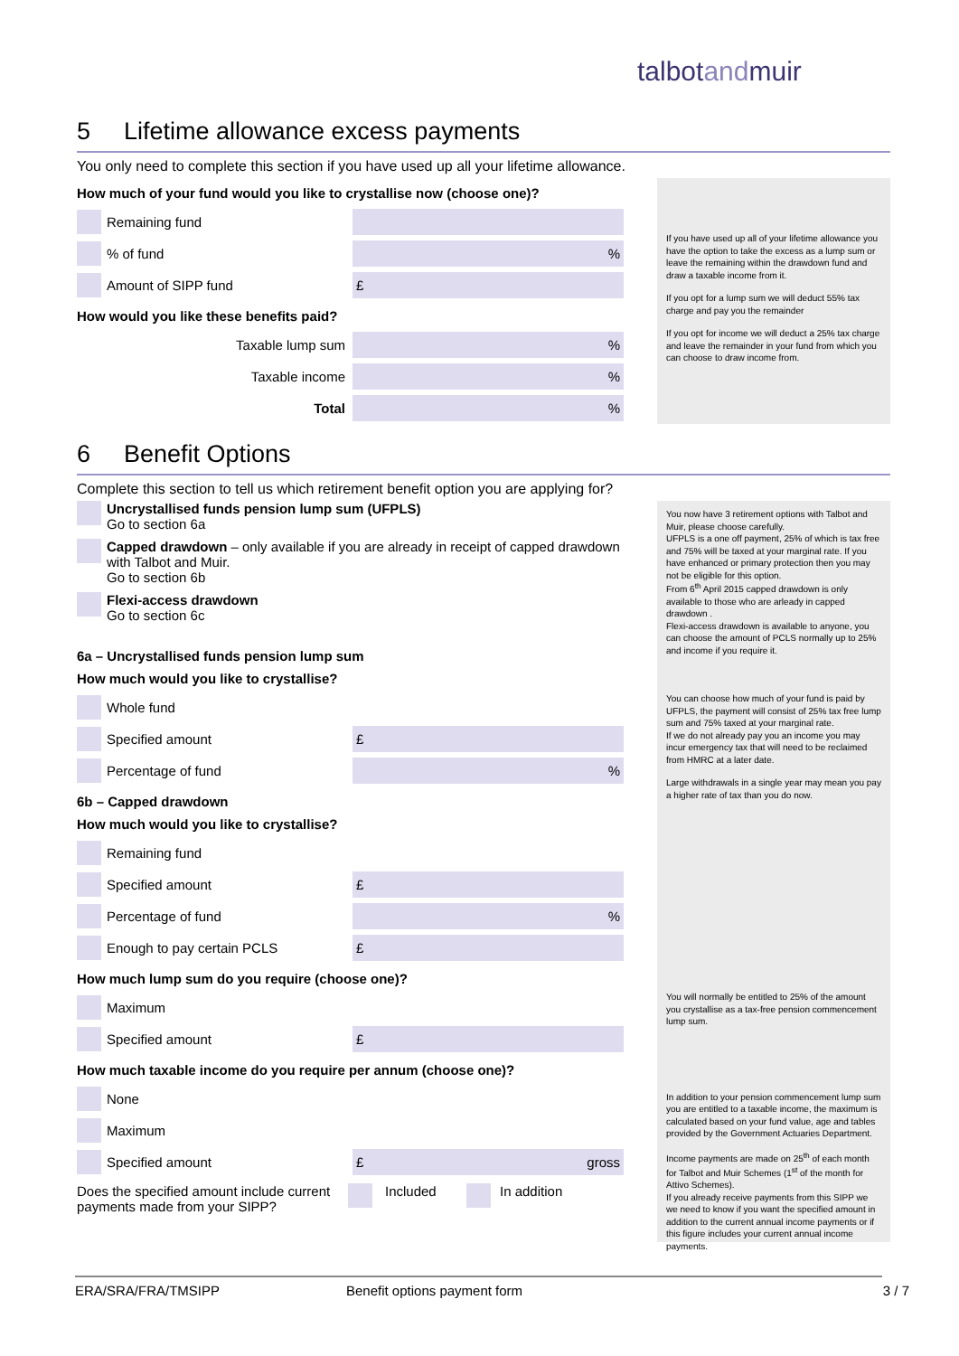talbotandmuir
5 Lifetime allowance excess payments
You only need to complete this section if you have used up all your lifetime allowance.
How much of your fund would you like to crystallise now (choose one)?
Remaining fund
% of fund
%
Amount of SIPP fund
£
How would you like these benefits paid?
Taxable lump sum
%
Taxable income
%
Total
%
If you have used up all of your lifetime allowance you have the option to take the excess as a lump sum or leave the remaining within the drawdown fund and draw a taxable income from it.
If you opt for a lump sum we will deduct 55% tax charge and pay you the remainder
If you opt for income we will deduct a 25% tax charge and leave the remainder in your fund from which you can choose to draw income from.
6 Benefit Options
Complete this section to tell us which retirement benefit option you are applying for?
Uncrystallised funds pension lump sum (UFPLS)
Go to section 6a
Capped drawdown – only available if you are already in receipt of capped drawdown with Talbot and Muir.
Go to section 6b
Flexi-access drawdown
Go to section 6c
6a – Uncrystallised funds pension lump sum
How much would you like to crystallise?
Whole fund
Specified amount
£
Percentage of fund
%
6b – Capped drawdown
How much would you like to crystallise?
Remaining fund
Specified amount
£
Percentage of fund
%
Enough to pay certain PCLS
£
How much lump sum do you require (choose one)?
Maximum
Specified amount
£
How much taxable income do you require per annum (choose one)?
None
Maximum
Specified amount
£ gross
Does the specified amount include current payments made from your SIPP?
Included In addition
You now have 3 retirement options with Talbot and Muir, please choose carefully.
UFPLS is a one off payment, 25% of which is tax free and 75% will be taxed at your marginal rate. If you have enhanced or primary protection then you may not be eligible for this option.
From 6<sup>th</sup> April 2015 capped drawdown is only available to those who are arleady in capped drawdown .
Flexi-access drawdown is available to anyone, you can choose the amount of PCLS normally up to 25% and income if you require it.
You can choose how much of your fund is paid by UFPLS, the payment will consist of 25% tax free lump sum and 75% taxed at your marginal rate.
If we do not already pay you an income you may incur emergency tax that will need to be reclaimed from HMRC at a later date.
Large withdrawals in a single year may mean you pay a higher rate of tax than you do now.
You will normally be entitled to 25% of the amount you crystallise as a tax-free pension commencement lump sum.
In addition to your pension commencement lump sum you are entitled to a taxable income, the maximum is calculated based on your fund value, age and tables provided by the Government Actuaries Department.
Income payments are made on 25<sup>th</sup> of each month for Talbot and Muir Schemes (1<sup>st</sup> of the month for Attivo Schemes).
If you already receive payments from this SIPP we we need to know if you want the specified amount in addition to the current annual income payments or if this figure includes your current annual income payments.
ERA/SRA/FRA/TMSIPP Benefit options payment form 3 / 7